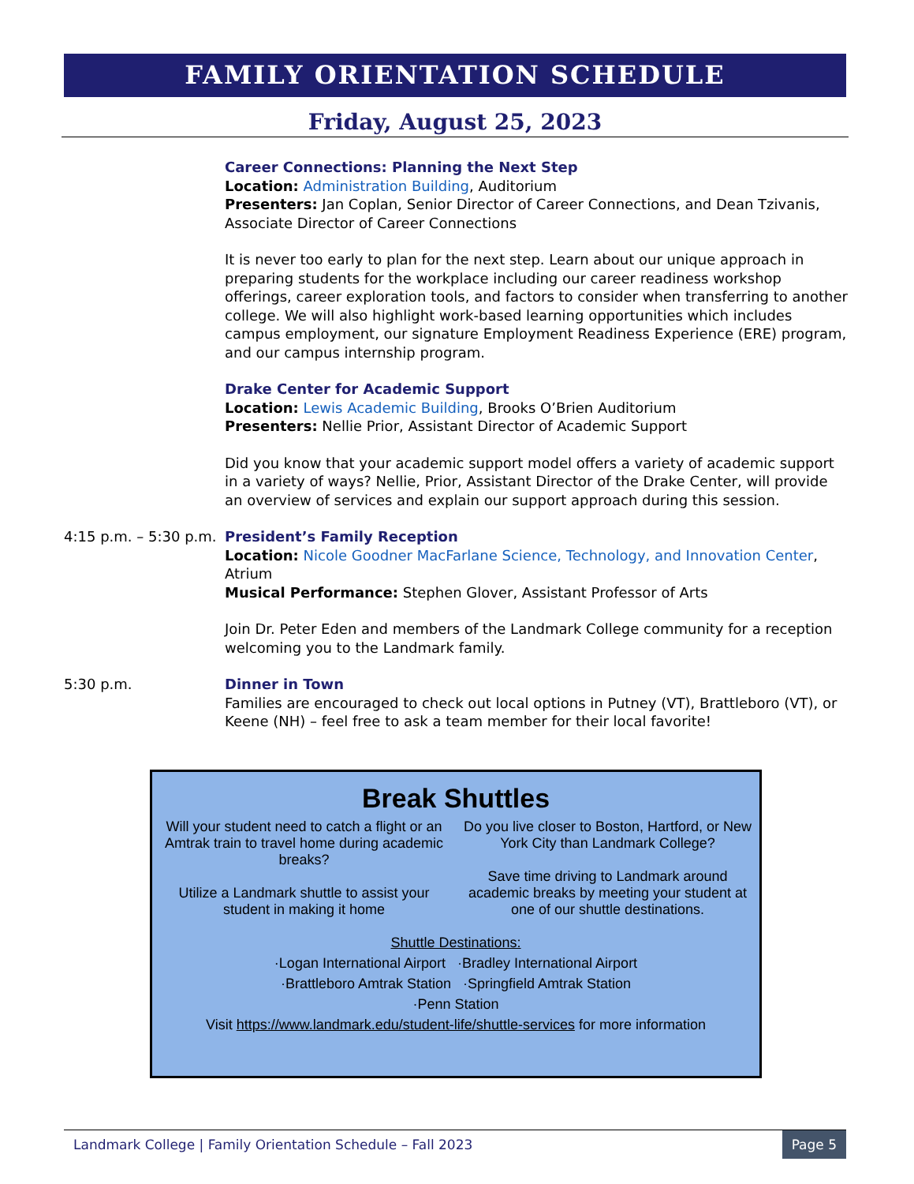FAMILY ORIENTATION SCHEDULE
Friday, August 25, 2023
Career Connections: Planning the Next Step
Location: Administration Building, Auditorium
Presenters: Jan Coplan, Senior Director of Career Connections, and Dean Tzivanis, Associate Director of Career Connections
It is never too early to plan for the next step. Learn about our unique approach in preparing students for the workplace including our career readiness workshop offerings, career exploration tools, and factors to consider when transferring to another college. We will also highlight work-based learning opportunities which includes campus employment, our signature Employment Readiness Experience (ERE) program, and our campus internship program.
Drake Center for Academic Support
Location: Lewis Academic Building, Brooks O’Brien Auditorium
Presenters: Nellie Prior, Assistant Director of Academic Support
Did you know that your academic support model offers a variety of academic support in a variety of ways? Nellie, Prior, Assistant Director of the Drake Center, will provide an overview of services and explain our support approach during this session.
4:15 p.m. – 5:30 p.m.
President’s Family Reception
Location: Nicole Goodner MacFarlane Science, Technology, and Innovation Center, Atrium
Musical Performance: Stephen Glover, Assistant Professor of Arts
Join Dr. Peter Eden and members of the Landmark College community for a reception welcoming you to the Landmark family.
5:30 p.m. Dinner in Town
Families are encouraged to check out local options in Putney (VT), Brattleboro (VT), or Keene (NH) – feel free to ask a team member for their local favorite!
Break Shuttles
Will your student need to catch a flight or an Amtrak train to travel home during academic breaks?
Utilize a Landmark shuttle to assist your student in making it home
Do you live closer to Boston, Hartford, or New York City than Landmark College?
Save time driving to Landmark around academic breaks by meeting your student at one of our shuttle destinations.
Shuttle Destinations:
·Logan International Airport ·Bradley International Airport
·Brattleboro Amtrak Station ·Springfield Amtrak Station
·Penn Station
Visit https://www.landmark.edu/student-life/shuttle-services for more information
Landmark College | Family Orientation Schedule – Fall 2023 Page 5